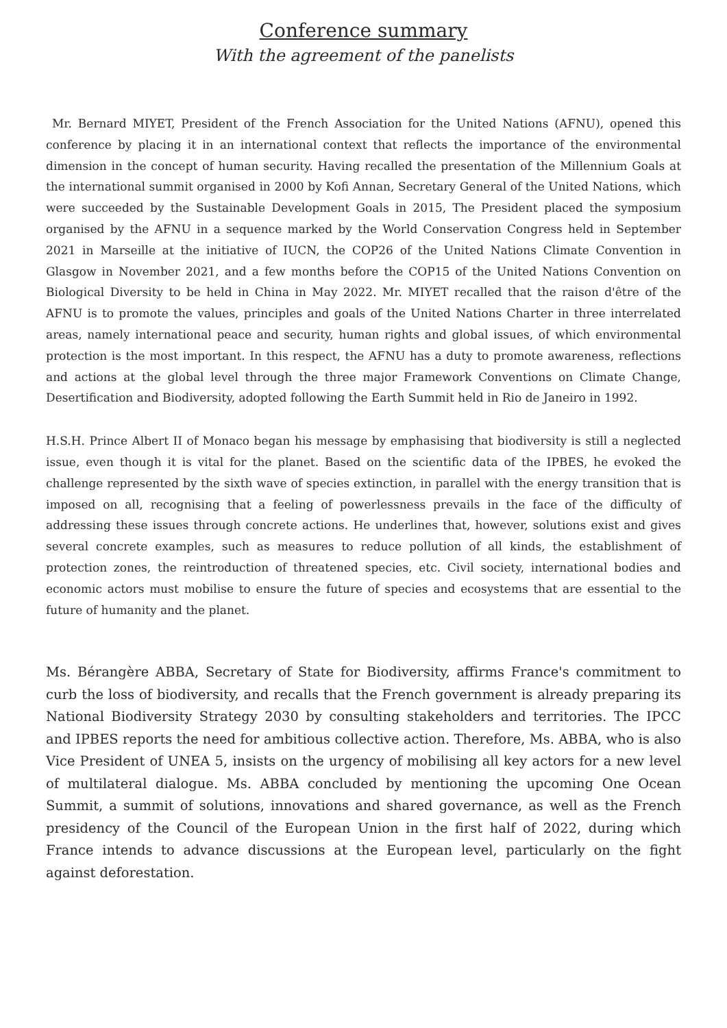Conference summary
With the agreement of the panelists
Mr. Bernard MIYET, President of the French Association for the United Nations (AFNU), opened this conference by placing it in an international context that reflects the importance of the environmental dimension in the concept of human security. Having recalled the presentation of the Millennium Goals at the international summit organised in 2000 by Kofi Annan, Secretary General of the United Nations, which were succeeded by the Sustainable Development Goals in 2015, The President placed the symposium organised by the AFNU in a sequence marked by the World Conservation Congress held in September 2021 in Marseille at the initiative of IUCN, the COP26 of the United Nations Climate Convention in Glasgow in November 2021, and a few months before the COP15 of the United Nations Convention on Biological Diversity to be held in China in May 2022. Mr. MIYET recalled that the raison d'être of the AFNU is to promote the values, principles and goals of the United Nations Charter in three interrelated areas, namely international peace and security, human rights and global issues, of which environmental protection is the most important. In this respect, the AFNU has a duty to promote awareness, reflections and actions at the global level through the three major Framework Conventions on Climate Change, Desertification and Biodiversity, adopted following the Earth Summit held in Rio de Janeiro in 1992.
H.S.H. Prince Albert II of Monaco began his message by emphasising that biodiversity is still a neglected issue, even though it is vital for the planet. Based on the scientific data of the IPBES, he evoked the challenge represented by the sixth wave of species extinction, in parallel with the energy transition that is imposed on all, recognising that a feeling of powerlessness prevails in the face of the difficulty of addressing these issues through concrete actions. He underlines that, however, solutions exist and gives several concrete examples, such as measures to reduce pollution of all kinds, the establishment of protection zones, the reintroduction of threatened species, etc. Civil society, international bodies and economic actors must mobilise to ensure the future of species and ecosystems that are essential to the future of humanity and the planet.
Ms. Bérangère ABBA, Secretary of State for Biodiversity, affirms France's commitment to curb the loss of biodiversity, and recalls that the French government is already preparing its National Biodiversity Strategy 2030 by consulting stakeholders and territories. The IPCC and IPBES reports the need for ambitious collective action. Therefore, Ms. ABBA, who is also Vice President of UNEA 5, insists on the urgency of mobilising all key actors for a new level of multilateral dialogue. Ms. ABBA concluded by mentioning the upcoming One Ocean Summit, a summit of solutions, innovations and shared governance, as well as the French presidency of the Council of the European Union in the first half of 2022, during which France intends to advance discussions at the European level, particularly on the fight against deforestation.